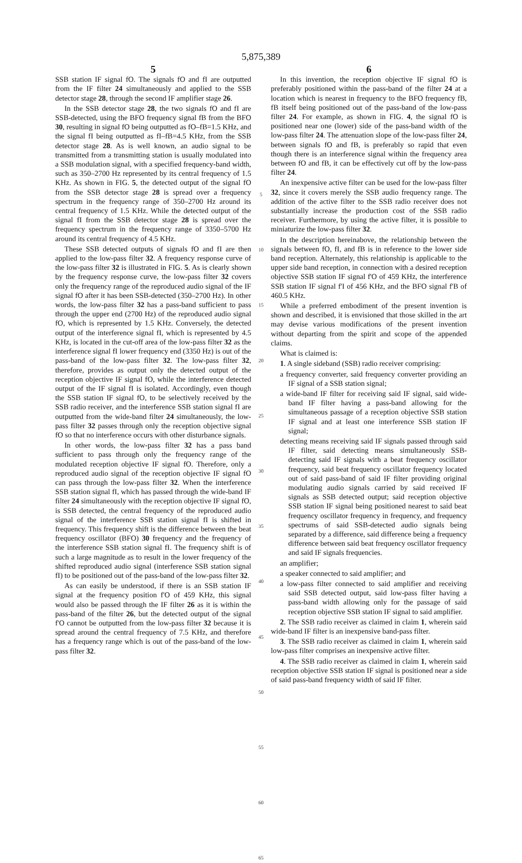5,875,389
5
SSB station IF signal fO. The signals fO and fI are outputted from the IF filter 24 simultaneously and applied to the SSB detector stage 28, through the second IF amplifier stage 26.
In the SSB detector stage 28, the two signals fO and fI are SSB-detected, using the BFO frequency signal fB from the BFO 30, resulting in signal fO being outputted as fO–fB=1.5 KHz, and the signal fI being outputted as fI–fB=4.5 KHz, from the SSB detector stage 28. As is well known, an audio signal to be transmitted from a transmitting station is usually modulated into a SSB modulation signal, with a specified frequency-band width, such as 350–2700 Hz represented by its central frequency of 1.5 KHz. As shown in FIG. 5, the detected output of the signal fO from the SSB detector stage 28 is spread over a frequency spectrum in the frequency range of 350–2700 Hz around its central frequency of 1.5 KHz. While the detected output of the signal fI from the SSB detector stage 28 is spread over the frequency spectrum in the frequency range of 3350–5700 Hz around its central frequency of 4.5 KHz.
These SSB detected outputs of signals fO and fI are then applied to the low-pass filter 32. A frequency response curve of the low-pass filter 32 is illustrated in FIG. 5. As is clearly shown by the frequency response curve, the low-pass filter 32 covers only the frequency range of the reproduced audio signal of the IF signal fO after it has been SSB-detected (350–2700 Hz). In other words, the low-pass filter 32 has a pass-band sufficient to pass through the upper end (2700 Hz) of the reproduced audio signal fO, which is represented by 1.5 KHz. Conversely, the detected output of the interference signal fI, which is represented by 4.5 KHz, is located in the cut-off area of the low-pass filter 32 as the interference signal fI lower frequency end (3350 Hz) is out of the pass-band of the low-pass filter 32. The low-pass filter 32, therefore, provides as output only the detected output of the reception objective IF signal fO, while the interference detected output of the IF signal fI is isolated. Accordingly, even though the SSB station IF signal fO, to be selectively received by the SSB radio receiver, and the interference SSB station signal fI are outputted from the wide-band filter 24 simultaneously, the low-pass filter 32 passes through only the reception objective signal fO so that no interference occurs with other disturbance signals.
In other words, the low-pass filter 32 has a pass band sufficient to pass through only the frequency range of the modulated reception objective IF signal fO. Therefore, only a reproduced audio signal of the reception objective IF signal fO can pass through the low-pass filter 32. When the interference SSB station signal fI, which has passed through the wide-band IF filter 24 simultaneously with the reception objective IF signal fO, is SSB detected, the central frequency of the reproduced audio signal of the interference SSB station signal fI is shifted in frequency. This frequency shift is the difference between the beat frequency oscillator (BFO) 30 frequency and the frequency of the interference SSB station signal fI. The frequency shift is of such a large magnitude as to result in the lower frequency of the shifted reproduced audio signal (interference SSB station signal fI) to be positioned out of the pass-band of the low-pass filter 32.
As can easily be understood, if there is an SSB station IF signal at the frequency position f'O of 459 KHz, this signal would also be passed through the IF filter 26 as it is within the pass-band of the filter 26, but the detected output of the signal f'O cannot be outputted from the low-pass filter 32 because it is spread around the central frequency of 7.5 KHz, and therefore has a frequency range which is out of the pass-band of the low-pass filter 32.
5
10
15
20
25
30
35
40
45
50
55
60
65
6
In this invention, the reception objective IF signal fO is preferably positioned within the pass-band of the filter 24 at a location which is nearest in frequency to the BFO frequency fB, fB itself being positioned out of the pass-band of the low-pass filter 24. For example, as shown in FIG. 4, the signal fO is positioned near one (lower) side of the pass-band width of the low-pass filter 24. The attenuation slope of the low-pass filter 24, between signals fO and fB, is preferably so rapid that even though there is an interference signal within the frequency area between fO and fB, it can be effectively cut off by the low-pass filter 24.
An inexpensive active filter can be used for the low-pass filter 32, since it covers merely the SSB audio frequency range. The addition of the active filter to the SSB radio receiver does not substantially increase the production cost of the SSB radio receiver. Furthermore, by using the active filter, it is possible to miniaturize the low-pass filter 32.
In the description hereinabove, the relationship between the signals between fO, fI, and fB is in reference to the lower side band reception. Alternately, this relationship is applicable to the upper side band reception, in connection with a desired reception objective SSB station IF signal f'O of 459 KHz, the interference SSB station IF signal f'I of 456 KHz, and the BFO signal f'B of 460.5 KHz.
While a preferred embodiment of the present invention is shown and described, it is envisioned that those skilled in the art may devise various modifications of the present invention without departing from the spirit and scope of the appended claims.
What is claimed is:
1. A single sideband (SSB) radio receiver comprising:
a frequency converter, said frequency converter providing an IF signal of a SSB station signal;
a wide-band IF filter for receiving said IF signal, said wide-band IF filter having a pass-band allowing for the simultaneous passage of a reception objective SSB station IF signal and at least one interference SSB station IF signal;
detecting means receiving said IF signals passed through said IF filter, said detecting means simultaneously SSB-detecting said IF signals with a beat frequency oscillator frequency, said beat frequency oscillator frequency located out of said pass-band of said IF filter providing original modulating audio signals carried by said received IF signals as SSB detected output; said reception objective SSB station IF signal being positioned nearest to said beat frequency oscillator frequency in frequency, and frequency spectrums of said SSB-detected audio signals being separated by a difference, said difference being a frequency difference between said beat frequency oscillator frequency and said IF signals frequencies.
an amplifier;
a speaker connected to said amplifier; and
a low-pass filter connected to said amplifier and receiving said SSB detected output, said low-pass filter having a pass-band width allowing only for the passage of said reception objective SSB station IF signal to said amplifier.
2. The SSB radio receiver as claimed in claim 1, wherein said wide-band IF filter is an inexpensive band-pass filter.
3. The SSB radio receiver as claimed in claim 1, wherein said low-pass filter comprises an inexpensive active filter.
4. The SSB radio receiver as claimed in claim 1, wherein said reception objective SSB station IF signal is positioned near a side of said pass-band frequency width of said IF filter.